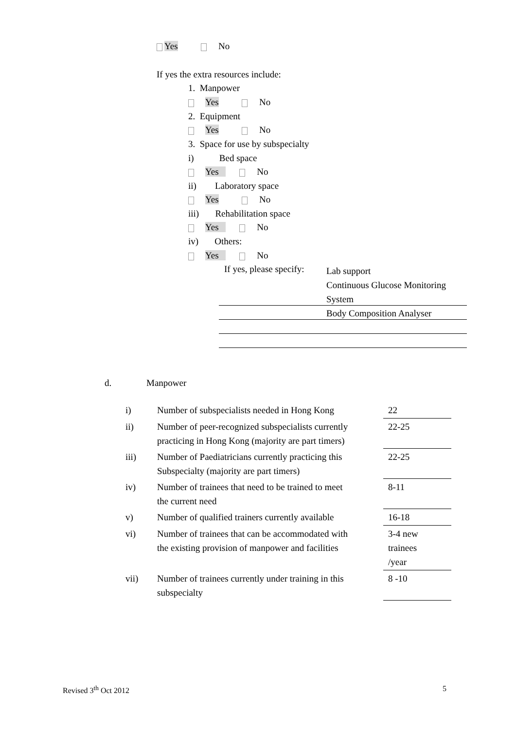Yes No
If yes the extra resources include:
1. Manpower
Yes No
2. Equipment
Yes No
3. Space for use by subspecialty
i) Bed space
Yes No
ii) Laboratory space
Yes No
iii) Rehabilitation space
Yes No
iv) Others:
Yes No
If yes, please specify:
Lab support
Continuous Glucose Monitoring
System
Body Composition Analyser
d. Manpower
| i) | Number of subspecialists needed in Hong Kong | 22 |
| ii) | Number of peer-recognized subspecialists currently practicing in Hong Kong (majority are part timers) | 22-25 |
| iii) | Number of Paediatricians currently practicing this Subspecialty (majority are part timers) | 22-25 |
| iv) | Number of trainees that need to be trained to meet the current need | 8-11 |
| v) | Number of qualified trainers currently available | 16-18 |
| vi) | Number of trainees that can be accommodated with the existing provision of manpower and facilities | 3-4 new trainees /year |
| vii) | Number of trainees currently under training in this subspecialty | 8 -10 |
Revised 3<sup>th</sup> Oct 2012 5